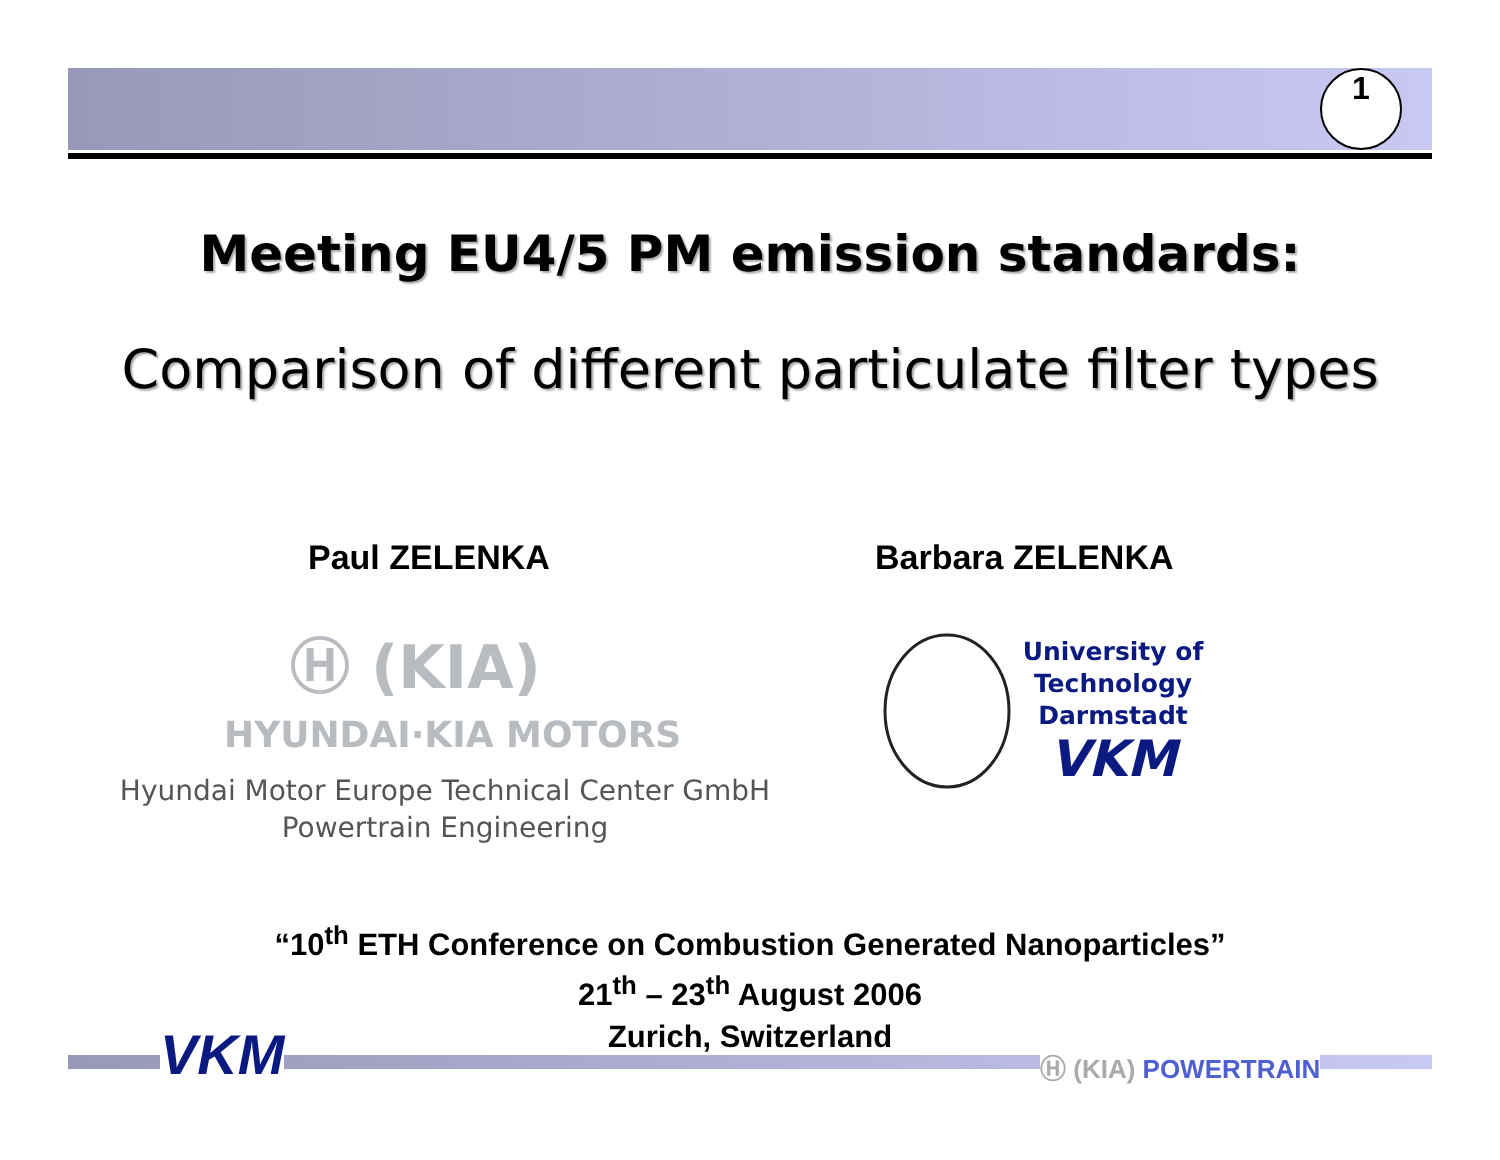1
Meeting EU4/5 PM emission standards:
Comparison of different particulate filter types
Paul ZELENKA Barbara ZELENKA
Ⓗ (KIA)
HYUNDAI·KIA MOTORS
Hyundai Motor Europe Technical Center GmbH
Powertrain Engineering
University of
Technology
Darmstadt
VKM
“10<sup>th</sup> ETH Conference on Combustion Generated Nanoparticles”
21<sup>th</sup> – 23<sup>th</sup> August 2006
Zurich, Switzerland
VKM Ⓗ (KIA) POWERTRAIN